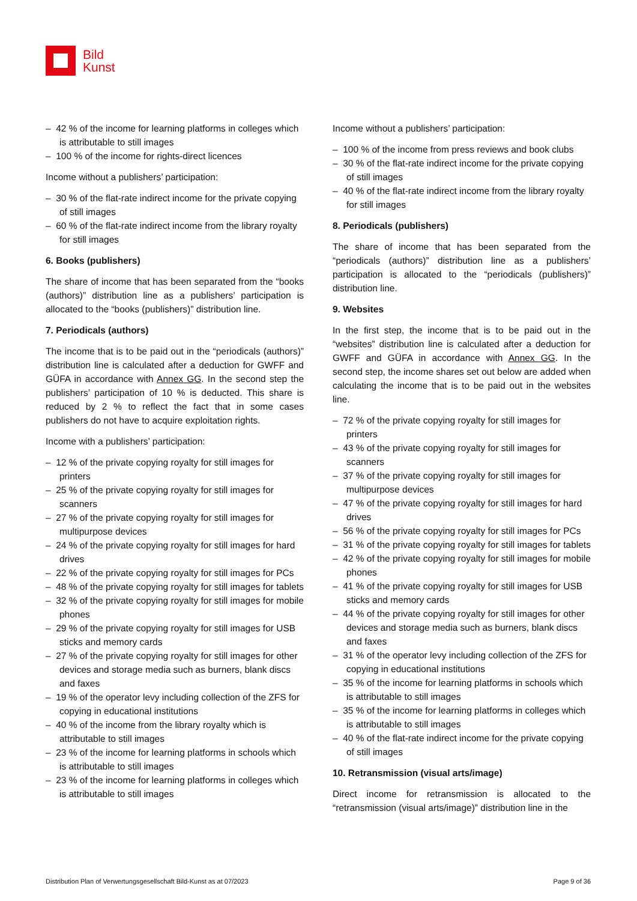Bild
Kunst
– 42 % of the income for learning platforms in colleges which is attributable to still images
– 100 % of the income for rights-direct licences
Income without a publishers’ participation:
– 30 % of the flat-rate indirect income for the private copying of still images
– 60 % of the flat-rate indirect income from the library royalty for still images
6. Books (publishers)
The share of income that has been separated from the “books (authors)” distribution line as a publishers’ participation is allocated to the “books (publishers)” distribution line.
7. Periodicals (authors)
The income that is to be paid out in the “periodicals (authors)” distribution line is calculated after a deduction for GWFF and GÜFA in accordance with Annex GG. In the second step the publishers’ participation of 10 % is deducted. This share is reduced by 2 % to reflect the fact that in some cases publishers do not have to acquire exploitation rights.
Income with a publishers’ participation:
– 12 % of the private copying royalty for still images for printers
– 25 % of the private copying royalty for still images for scanners
– 27 % of the private copying royalty for still images for multipurpose devices
– 24 % of the private copying royalty for still images for hard drives
– 22 % of the private copying royalty for still images for PCs
– 48 % of the private copying royalty for still images for tablets
– 32 % of the private copying royalty for still images for mobile phones
– 29 % of the private copying royalty for still images for USB sticks and memory cards
– 27 % of the private copying royalty for still images for other devices and storage media such as burners, blank discs and faxes
– 19 % of the operator levy including collection of the ZFS for copying in educational institutions
– 40 % of the income from the library royalty which is attributable to still images
– 23 % of the income for learning platforms in schools which is attributable to still images
– 23 % of the income for learning platforms in colleges which is attributable to still images
Income without a publishers’ participation:
– 100 % of the income from press reviews and book clubs
– 30 % of the flat-rate indirect income for the private copying of still images
– 40 % of the flat-rate indirect income from the library royalty for still images
8. Periodicals (publishers)
The share of income that has been separated from the “periodicals (authors)” distribution line as a publishers’ participation is allocated to the “periodicals (publishers)” distribution line.
9. Websites
In the first step, the income that is to be paid out in the “websites” distribution line is calculated after a deduction for GWFF and GÜFA in accordance with Annex GG. In the second step, the income shares set out below are added when calculating the income that is to be paid out in the websites line.
– 72 % of the private copying royalty for still images for printers
– 43 % of the private copying royalty for still images for scanners
– 37 % of the private copying royalty for still images for multipurpose devices
– 47 % of the private copying royalty for still images for hard drives
– 56 % of the private copying royalty for still images for PCs
– 31 % of the private copying royalty for still images for tablets
– 42 % of the private copying royalty for still images for mobile phones
– 41 % of the private copying royalty for still images for USB sticks and memory cards
– 44 % of the private copying royalty for still images for other devices and storage media such as burners, blank discs and faxes
– 31 % of the operator levy including collection of the ZFS for copying in educational institutions
– 35 % of the income for learning platforms in schools which is attributable to still images
– 35 % of the income for learning platforms in colleges which is attributable to still images
– 40 % of the flat-rate indirect income for the private copying of still images
10. Retransmission (visual arts/image)
Direct income for retransmission is allocated to the “retransmission (visual arts/image)” distribution line in the
Distribution Plan of Verwertungsgesellschaft Bild-Kunst as at 07/2023 Page 9 of 36